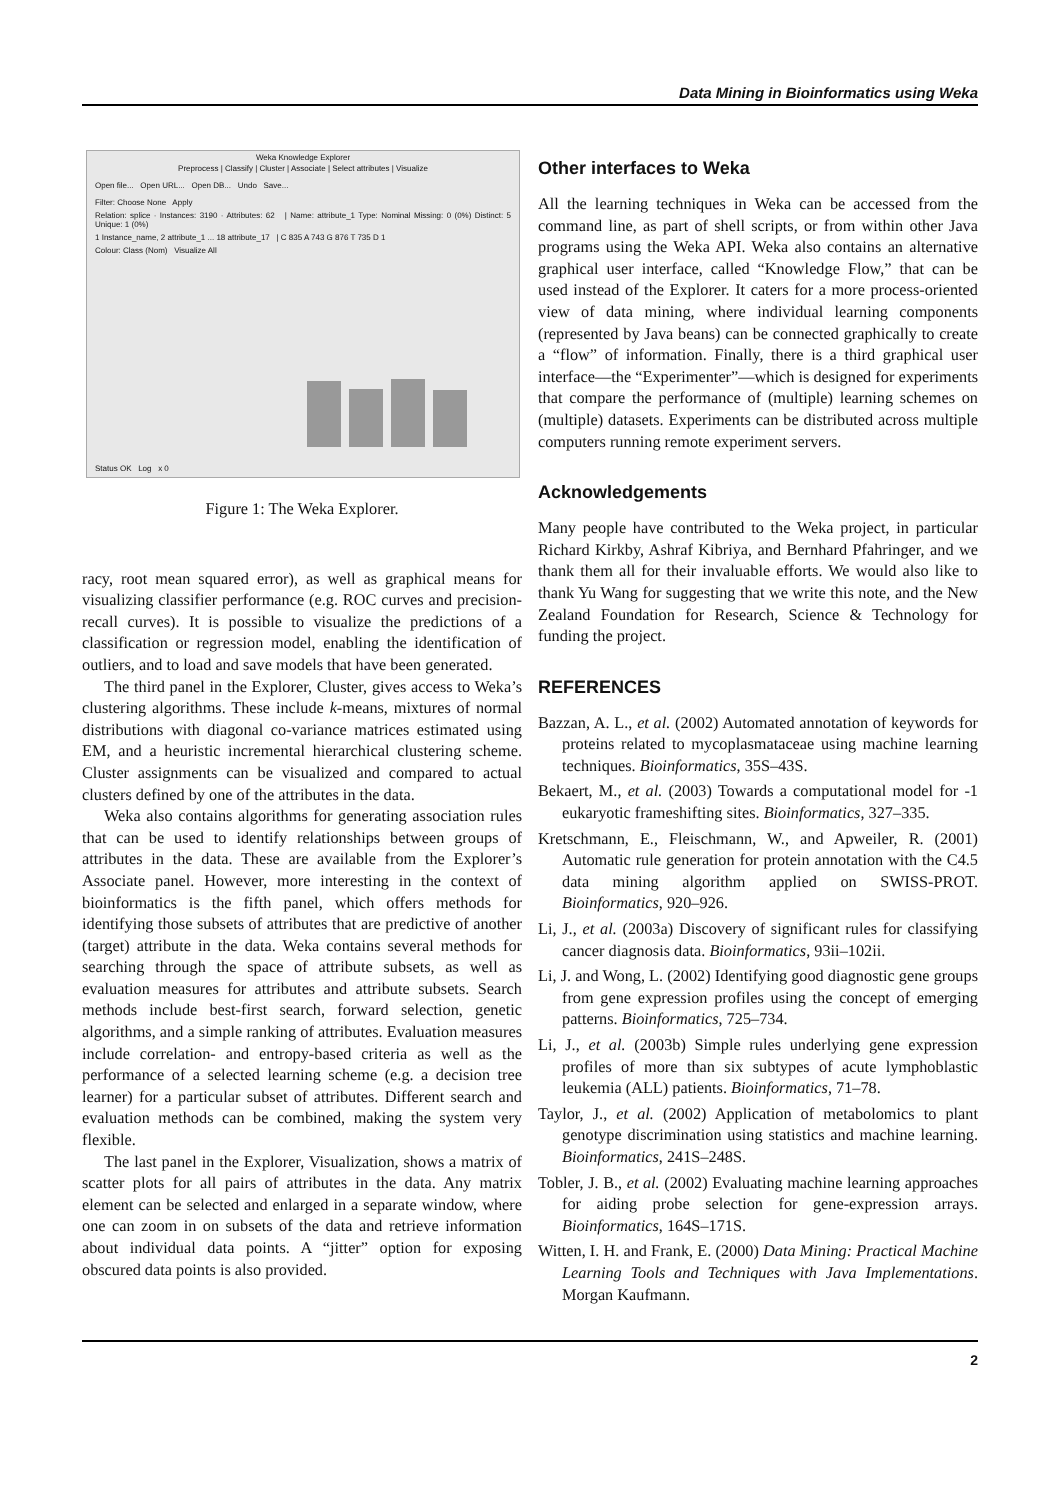Data Mining in Bioinformatics using Weka
Weka Knowledge Explorer
Preprocess | Classify | Cluster | Associate | Select attributes | Visualize
Open file... Open URL... Open DB... Undo Save...
Filter: Choose None Apply
Relation: splice · Instances: 3190 · Attributes: 62 | Name: attribute_1 Type: Nominal Missing: 0 (0%) Distinct: 5 Unique: 1 (0%)
1 Instance_name, 2 attribute_1 ... 18 attribute_17 | C 835 A 743 G 876 T 735 D 1
Colour: Class (Nom) Visualize All
Status OK Log x 0
Figure 1: The Weka Explorer.
racy, root mean squared error), as well as graphical means for visualizing classifier performance (e.g. ROC curves and precision-recall curves). It is possible to visualize the predictions of a classification or regression model, enabling the identification of outliers, and to load and save models that have been generated.
The third panel in the Explorer, Cluster, gives access to Weka’s clustering algorithms. These include k-means, mixtures of normal distributions with diagonal co-variance matrices estimated using EM, and a heuristic incremental hierarchical clustering scheme. Cluster assignments can be visualized and compared to actual clusters defined by one of the attributes in the data.
Weka also contains algorithms for generating association rules that can be used to identify relationships between groups of attributes in the data. These are available from the Explorer’s Associate panel. However, more interesting in the context of bioinformatics is the fifth panel, which offers methods for identifying those subsets of attributes that are predictive of another (target) attribute in the data. Weka contains several methods for searching through the space of attribute subsets, as well as evaluation measures for attributes and attribute subsets. Search methods include best-first search, forward selection, genetic algorithms, and a simple ranking of attributes. Evaluation measures include correlation- and entropy-based criteria as well as the performance of a selected learning scheme (e.g. a decision tree learner) for a particular subset of attributes. Different search and evaluation methods can be combined, making the system very flexible.
The last panel in the Explorer, Visualization, shows a matrix of scatter plots for all pairs of attributes in the data. Any matrix element can be selected and enlarged in a separate window, where one can zoom in on subsets of the data and retrieve information about individual data points. A “jitter” option for exposing obscured data points is also provided.
Other interfaces to Weka
All the learning techniques in Weka can be accessed from the command line, as part of shell scripts, or from within other Java programs using the Weka API. Weka also contains an alternative graphical user interface, called “Knowledge Flow,” that can be used instead of the Explorer. It caters for a more process-oriented view of data mining, where individual learning components (represented by Java beans) can be connected graphically to create a “flow” of information. Finally, there is a third graphical user interface—the “Experimenter”—which is designed for experiments that compare the performance of (multiple) learning schemes on (multiple) datasets. Experiments can be distributed across multiple computers running remote experiment servers.
Acknowledgements
Many people have contributed to the Weka project, in particular Richard Kirkby, Ashraf Kibriya, and Bernhard Pfahringer, and we thank them all for their invaluable efforts. We would also like to thank Yu Wang for suggesting that we write this note, and the New Zealand Foundation for Research, Science & Technology for funding the project.
REFERENCES
Bazzan, A. L., et al. (2002) Automated annotation of keywords for proteins related to mycoplasmataceae using machine learning techniques. Bioinformatics, 35S–43S.
Bekaert, M., et al. (2003) Towards a computational model for -1 eukaryotic frameshifting sites. Bioinformatics, 327–335.
Kretschmann, E., Fleischmann, W., and Apweiler, R. (2001) Automatic rule generation for protein annotation with the C4.5 data mining algorithm applied on SWISS-PROT. Bioinformatics, 920–926.
Li, J., et al. (2003a) Discovery of significant rules for classifying cancer diagnosis data. Bioinformatics, 93ii–102ii.
Li, J. and Wong, L. (2002) Identifying good diagnostic gene groups from gene expression profiles using the concept of emerging patterns. Bioinformatics, 725–734.
Li, J., et al. (2003b) Simple rules underlying gene expression profiles of more than six subtypes of acute lymphoblastic leukemia (ALL) patients. Bioinformatics, 71–78.
Taylor, J., et al. (2002) Application of metabolomics to plant genotype discrimination using statistics and machine learning. Bioinformatics, 241S–248S.
Tobler, J. B., et al. (2002) Evaluating machine learning approaches for aiding probe selection for gene-expression arrays. Bioinformatics, 164S–171S.
Witten, I. H. and Frank, E. (2000) Data Mining: Practical Machine Learning Tools and Techniques with Java Implementations. Morgan Kaufmann.
2